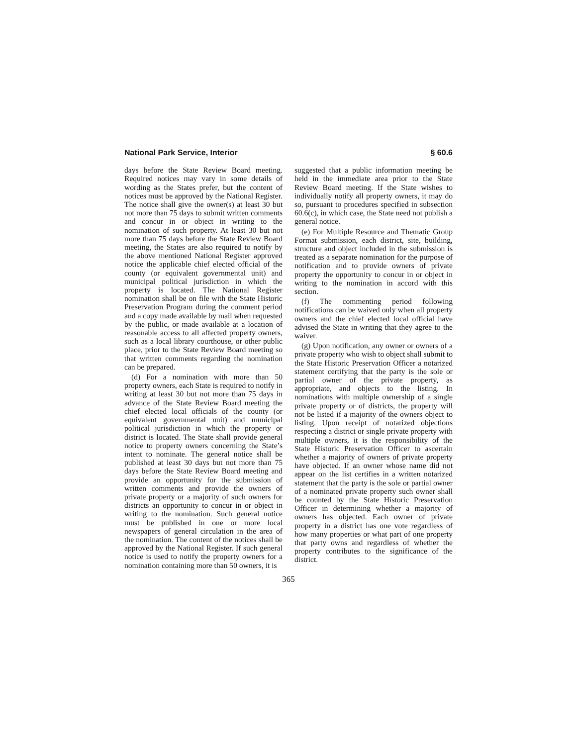National Park Service, Interior § 60.6
days before the State Review Board meeting. Required notices may vary in some details of wording as the States prefer, but the content of notices must be approved by the National Register. The notice shall give the owner(s) at least 30 but not more than 75 days to submit written comments and concur in or object in writing to the nomination of such property. At least 30 but not more than 75 days before the State Review Board meeting, the States are also required to notify by the above mentioned National Register approved notice the applicable chief elected official of the county (or equivalent governmental unit) and municipal political jurisdiction in which the property is located. The National Register nomination shall be on file with the State Historic Preservation Program during the comment period and a copy made available by mail when requested by the public, or made available at a location of reasonable access to all affected property owners, such as a local library courthouse, or other public place, prior to the State Review Board meeting so that written comments regarding the nomination can be prepared.
(d) For a nomination with more than 50 property owners, each State is required to notify in writing at least 30 but not more than 75 days in advance of the State Review Board meeting the chief elected local officials of the county (or equivalent governmental unit) and municipal political jurisdiction in which the property or district is located. The State shall provide general notice to property owners concerning the State’s intent to nominate. The general notice shall be published at least 30 days but not more than 75 days before the State Review Board meeting and provide an opportunity for the submission of written comments and provide the owners of private property or a majority of such owners for districts an opportunity to concur in or object in writing to the nomination. Such general notice must be published in one or more local newspapers of general circulation in the area of the nomination. The content of the notices shall be approved by the National Register. If such general notice is used to notify the property owners for a nomination containing more than 50 owners, it is
suggested that a public information meeting be held in the immediate area prior to the State Review Board meeting. If the State wishes to individually notify all property owners, it may do so, pursuant to procedures specified in subsection 60.6(c), in which case, the State need not publish a general notice.
(e) For Multiple Resource and Thematic Group Format submission, each district, site, building, structure and object included in the submission is treated as a separate nomination for the purpose of notification and to provide owners of private property the opportunity to concur in or object in writing to the nomination in accord with this section.
(f) The commenting period following notifications can be waived only when all property owners and the chief elected local official have advised the State in writing that they agree to the waiver.
(g) Upon notification, any owner or owners of a private property who wish to object shall submit to the State Historic Preservation Officer a notarized statement certifying that the party is the sole or partial owner of the private property, as appropriate, and objects to the listing. In nominations with multiple ownership of a single private property or of districts, the property will not be listed if a majority of the owners object to listing. Upon receipt of notarized objections respecting a district or single private property with multiple owners, it is the responsibility of the State Historic Preservation Officer to ascertain whether a majority of owners of private property have objected. If an owner whose name did not appear on the list certifies in a written notarized statement that the party is the sole or partial owner of a nominated private property such owner shall be counted by the State Historic Preservation Officer in determining whether a majority of owners has objected. Each owner of private property in a district has one vote regardless of how many properties or what part of one property that party owns and regardless of whether the property contributes to the significance of the district.
365